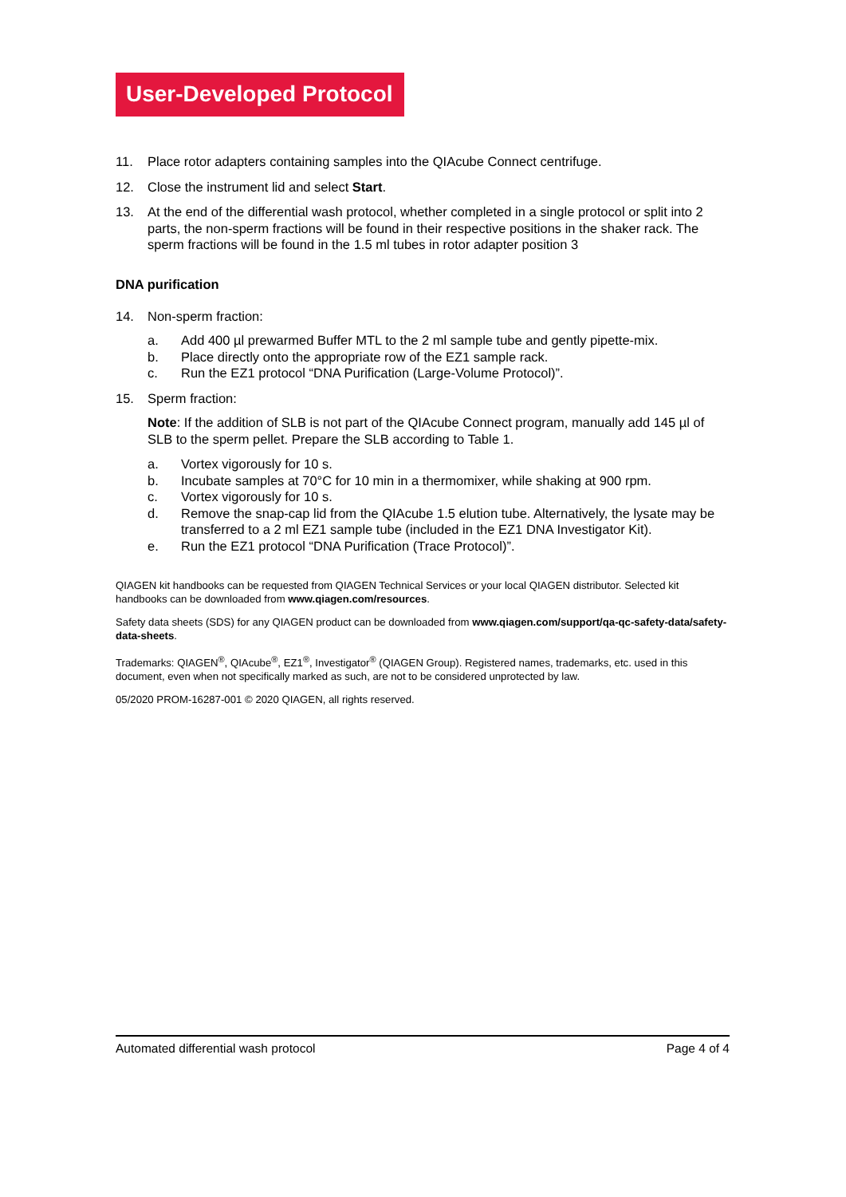User-Developed Protocol
11. Place rotor adapters containing samples into the QIAcube Connect centrifuge.
12. Close the instrument lid and select Start.
13. At the end of the differential wash protocol, whether completed in a single protocol or split into 2 parts, the non-sperm fractions will be found in their respective positions in the shaker rack. The sperm fractions will be found in the 1.5 ml tubes in rotor adapter position 3
DNA purification
14. Non-sperm fraction:
a. Add 400 µl prewarmed Buffer MTL to the 2 ml sample tube and gently pipette-mix.
b. Place directly onto the appropriate row of the EZ1 sample rack.
c. Run the EZ1 protocol “DNA Purification (Large-Volume Protocol)”.
15. Sperm fraction:
Note: If the addition of SLB is not part of the QIAcube Connect program, manually add 145 µl of SLB to the sperm pellet. Prepare the SLB according to Table 1.
a. Vortex vigorously for 10 s.
b. Incubate samples at 70°C for 10 min in a thermomixer, while shaking at 900 rpm.
c. Vortex vigorously for 10 s.
d. Remove the snap-cap lid from the QIAcube 1.5 elution tube. Alternatively, the lysate may be transferred to a 2 ml EZ1 sample tube (included in the EZ1 DNA Investigator Kit).
e. Run the EZ1 protocol “DNA Purification (Trace Protocol)”.
QIAGEN kit handbooks can be requested from QIAGEN Technical Services or your local QIAGEN distributor. Selected kit handbooks can be downloaded from www.qiagen.com/resources.
Safety data sheets (SDS) for any QIAGEN product can be downloaded from www.qiagen.com/support/qa-qc-safety-data/safety-data-sheets.
Trademarks: QIAGEN<sup>®</sup>, QIAcube<sup>®</sup>, EZ1<sup>®</sup>, Investigator<sup>®</sup> (QIAGEN Group). Registered names, trademarks, etc. used in this document, even when not specifically marked as such, are not to be considered unprotected by law.
05/2020 PROM-16287-001 © 2020 QIAGEN, all rights reserved.
Automated differential wash protocol Page 4 of 4